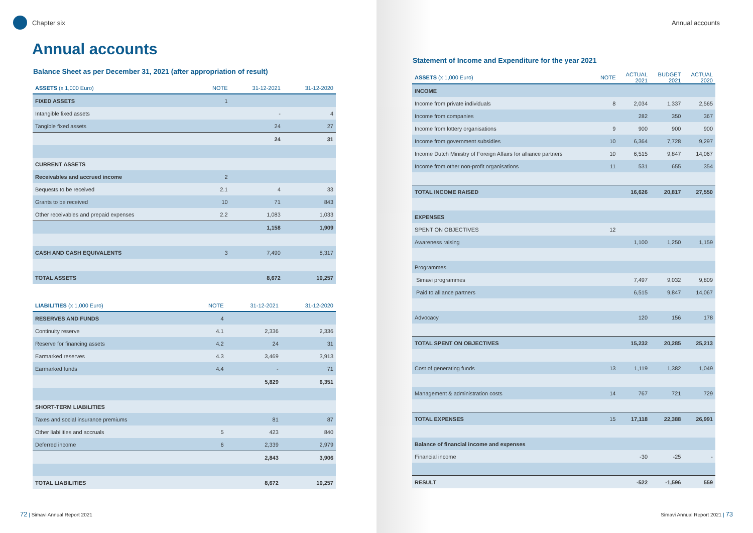Chapter six
Annual accounts
Balance Sheet as per December 31, 2021 (after appropriation of result)
| ASSETS (x 1,000 Euro) | NOTE | 31-12-2021 | 31-12-2020 |
| --- | --- | --- | --- |
| FIXED ASSETS | 1 | | |
| Intangible fixed assets | | - | 4 |
| Tangible fixed assets | | 24 | 27 |
| | | 24 | 31 |
| CURRENT ASSETS | | | |
| Receivables and accrued income | 2 | | |
| Bequests to be received | 2.1 | 4 | 33 |
| Grants to be received | 10 | 71 | 843 |
| Other receivables and prepaid expenses | 2.2 | 1,083 | 1,033 |
| | | 1,158 | 1,909 |
| CASH AND CASH EQUIVALENTS | 3 | 7,490 | 8,317 |
| TOTAL ASSETS | | 8,672 | 10,257 |
| LIABILITIES (x 1,000 Euro) | NOTE | 31-12-2021 | 31-12-2020 |
| --- | --- | --- | --- |
| RESERVES AND FUNDS | 4 | | |
| Continuity reserve | 4.1 | 2,336 | 2,336 |
| Reserve for financing assets | 4.2 | 24 | 31 |
| Earmarked reserves | 4.3 | 3,469 | 3,913 |
| Earmarked funds | 4.4 | - | 71 |
| | | 5,829 | 6,351 |
| SHORT-TERM LIABILITIES | | | |
| Taxes and social insurance premiums | | 81 | 87 |
| Other liabilities and accruals | 5 | 423 | 840 |
| Deferred income | 6 | 2,339 | 2,979 |
| | | 2,843 | 3,906 |
| TOTAL LIABILITIES | | 8,672 | 10,257 |
72 | Simavi Annual Report 2021
Annual accounts
Statement of Income and Expenditure for the year 2021
| ASSETS (x 1,000 Euro) | NOTE | ACTUAL 2021 | BUDGET 2021 | ACTUAL 2020 |
| --- | --- | --- | --- | --- |
| INCOME | | | | |
| Income from private individuals | 8 | 2,034 | 1,337 | 2,565 |
| Income from companies | | 282 | 350 | 367 |
| Income from lottery organisations | 9 | 900 | 900 | 900 |
| Income from government subsidies | 10 | 6,364 | 7,728 | 9,297 |
| Income Dutch Ministry of Foreign Affairs for alliance partners | 10 | 6,515 | 9,847 | 14,067 |
| Income from other non-profit organisations | 11 | 531 | 655 | 354 |
| TOTAL INCOME RAISED | | 16,626 | 20,817 | 27,550 |
| EXPENSES | | | | |
| SPENT ON OBJECTIVES | 12 | | | |
| Awareness raising | | 1,100 | 1,250 | 1,159 |
| Programmes | | | | |
| Simavi programmes | | 7,497 | 9,032 | 9,809 |
| Paid to alliance partners | | 6,515 | 9,847 | 14,067 |
| Advocacy | | 120 | 156 | 178 |
| TOTAL SPENT ON OBJECTIVES | | 15,232 | 20,285 | 25,213 |
| Cost of generating funds | 13 | 1,119 | 1,382 | 1,049 |
| Management & administration costs | 14 | 767 | 721 | 729 |
| TOTAL EXPENSES | 15 | 17,118 | 22,388 | 26,991 |
| Balance of financial income and expenses | | | | |
| Financial income | | -30 | -25 | - |
| RESULT | | -522 | -1,596 | 559 |
Simavi Annual Report 2021 | 73